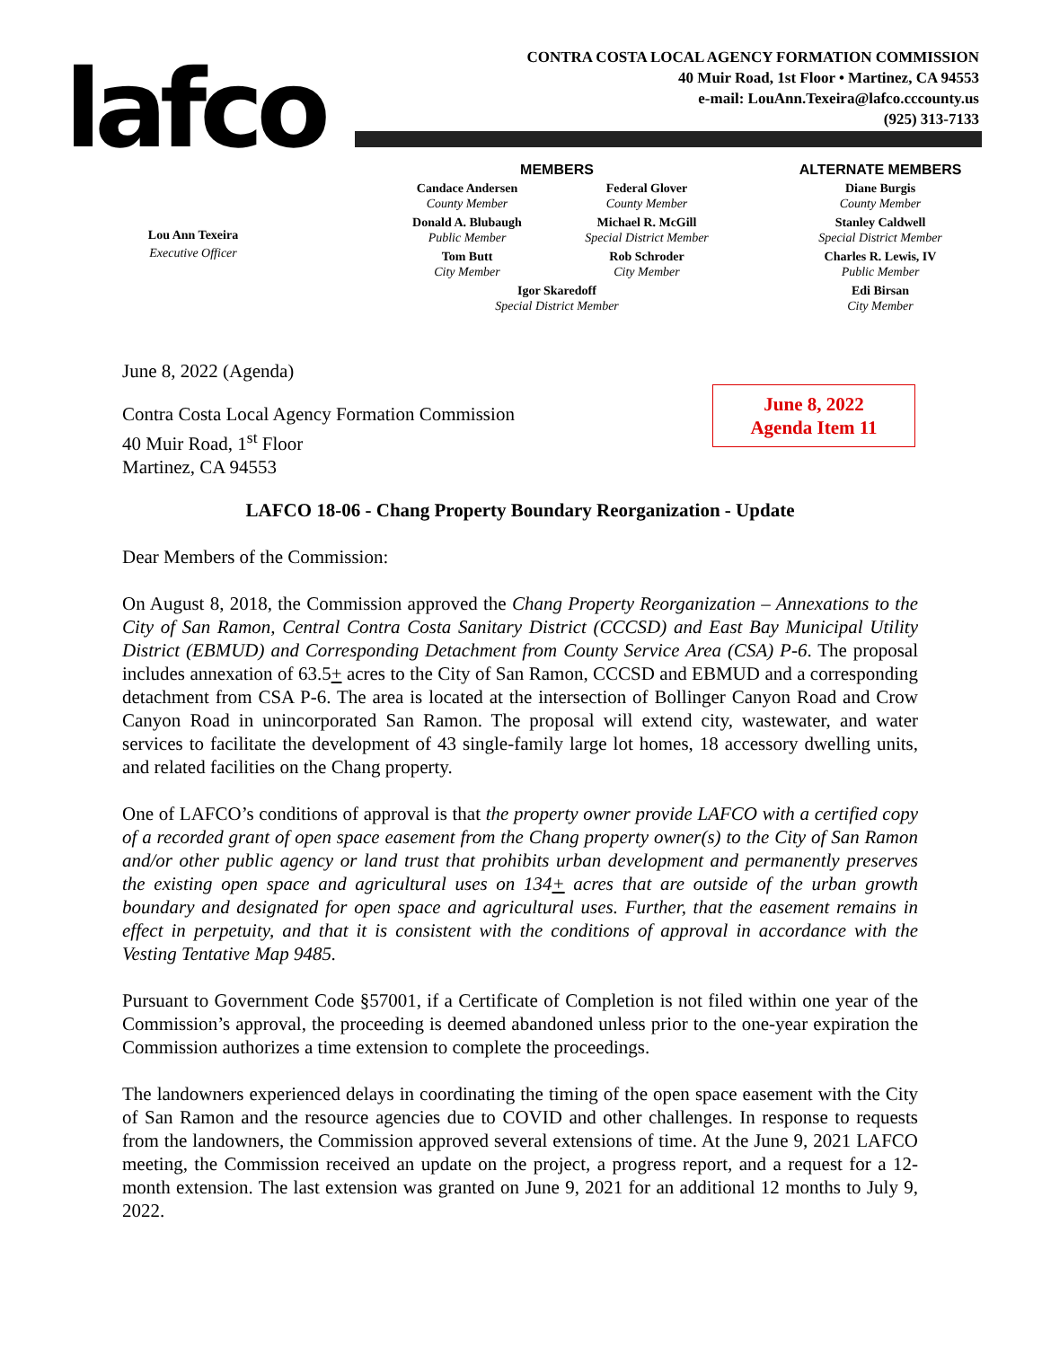lafco
CONTRA COSTA LOCAL AGENCY FORMATION COMMISSION
40 Muir Road, 1st Floor • Martinez, CA 94553
e-mail: LouAnn.Texeira@lafco.cccounty.us
(925) 313-7133
Lou Ann Texeira
Executive Officer
MEMBERS
Candace Andersen
County Member
Federal Glover
County Member
Donald A. Blubaugh
Public Member
Michael R. McGill
Special District Member
Tom Butt
City Member
Rob Schroder
City Member
Igor Skaredoff
Special District Member
ALTERNATE MEMBERS
Diane Burgis
County Member
Stanley Caldwell
Special District Member
Charles R. Lewis, IV
Public Member
Edi Birsan
City Member
June 8, 2022
Agenda Item 11
June 8, 2022 (Agenda)
Contra Costa Local Agency Formation Commission
40 Muir Road, 1<sup>st</sup> Floor
Martinez, CA 94553
LAFCO 18-06 - Chang Property Boundary Reorganization - Update
Dear Members of the Commission:
On August 8, 2018, the Commission approved the Chang Property Reorganization – Annexations to the City of San Ramon, Central Contra Costa Sanitary District (CCCSD) and East Bay Municipal Utility District (EBMUD) and Corresponding Detachment from County Service Area (CSA) P-6. The proposal includes annexation of 63.5+ acres to the City of San Ramon, CCCSD and EBMUD and a corresponding detachment from CSA P-6. The area is located at the intersection of Bollinger Canyon Road and Crow Canyon Road in unincorporated San Ramon. The proposal will extend city, wastewater, and water services to facilitate the development of 43 single-family large lot homes, 18 accessory dwelling units, and related facilities on the Chang property.
One of LAFCO’s conditions of approval is that the property owner provide LAFCO with a certified copy of a recorded grant of open space easement from the Chang property owner(s) to the City of San Ramon and/or other public agency or land trust that prohibits urban development and permanently preserves the existing open space and agricultural uses on 134+ acres that are outside of the urban growth boundary and designated for open space and agricultural uses. Further, that the easement remains in effect in perpetuity, and that it is consistent with the conditions of approval in accordance with the Vesting Tentative Map 9485.
Pursuant to Government Code §57001, if a Certificate of Completion is not filed within one year of the Commission’s approval, the proceeding is deemed abandoned unless prior to the one-year expiration the Commission authorizes a time extension to complete the proceedings.
The landowners experienced delays in coordinating the timing of the open space easement with the City of San Ramon and the resource agencies due to COVID and other challenges. In response to requests from the landowners, the Commission approved several extensions of time. At the June 9, 2021 LAFCO meeting, the Commission received an update on the project, a progress report, and a request for a 12-month extension. The last extension was granted on June 9, 2021 for an additional 12 months to July 9, 2022.